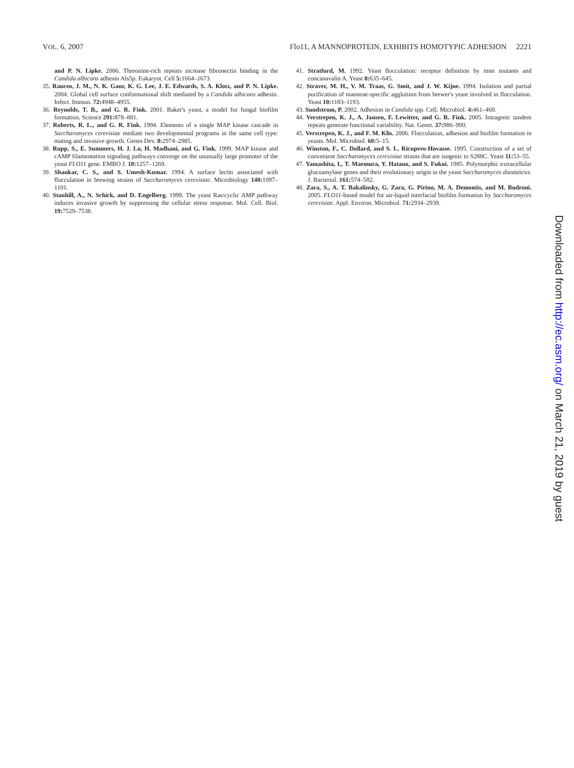VOL. 6, 2007 Flo11, A MANNOPROTEIN, EXHIBITS HOMOTYPIC ADHESION 2221
and P. N. Lipke. 2006. Threonine-rich repeats increase fibronectin binding in the Candida albicans adhesin Als5p. Eukaryot. Cell 5: 1664–1673.
35. Rauceo, J. M., N. K. Gaur, K. G. Lee, J. E. Edwards, S. A. Klotz, and P. N. Lipke. 2004. Global cell surface conformational shift mediated by a Candida albicans adhesin. Infect. Immun. 72: 4948–4955.
36. Reynolds, T. B., and G. R. Fink. 2001. Baker's yeast, a model for fungal biofilm formation. Science 291: 878–881.
37. Roberts, R. L., and G. R. Fink. 1994. Elements of a single MAP kinase cascade in Saccharomyces cerevisiae mediate two developmental programs in the same cell type: mating and invasive growth. Genes Dev. 8: 2974–2985.
38. Rupp, S., E. Summers, H. J. Lo, H. Madhani, and G. Fink. 1999. MAP kinase and cAMP filamentation signaling pathways converge on the unusually large promoter of the yeast FLO11 gene. EMBO J. 18: 1257–1269.
39. Shankar, C. S., and S. Umesh-Kumar. 1994. A surface lectin associated with flocculation in brewing strains of Saccharomyces cerevisiae. Microbiology 140: 1097–1101.
40. Stanhill, A., N. Schick, and D. Engelberg. 1999. The yeast Ras/cyclic AMP pathway induces invasive growth by suppressing the cellular stress response. Mol. Cell. Biol. 19: 7529–7538.
41. Stratford, M. 1992. Yeast flocculation: receptor definition by mnn mutants and concanavalin A. Yeast 8: 635–645.
42. Straver, M. H., V. M. Traas, G. Smit, and J. W. Kijne. 1994. Isolation and partial purification of mannose-specific agglutinin from brewer's yeast involved in flocculation. Yeast 10: 1183–1193.
43. Sundstrom, P. 2002. Adhesion in Candida spp. Cell. Microbiol. 4: 461–469.
44. Verstrepen, K. J., A. Jansen, F. Lewitter, and G. R. Fink. 2005. Intragenic tandem repeats generate functional variability. Nat. Genet. 37: 986–990.
45. Verstrepen, K. J., and F. M. Klis. 2006. Flocculation, adhesion and biofilm formation in yeasts. Mol. Microbiol. 60: 5–15.
46. Winston, F., C. Dollard, and S. L. Ricupero-Hovasse. 1995. Construction of a set of convenient Saccharomyces cerevisiae strains that are isogenic to S288C. Yeast 11: 53–55.
47. Yamashita, I., T. Maemura, Y. Hatano, and S. Fukui. 1985. Polymorphic extracellular glucoamylase genes and their evolutionary origin in the yeast Saccharomyces diastaticus. J. Bacteriol. 161: 574–582.
48. Zara, S., A. T. Bakalinsky, G. Zara, G. Pirino, M. A. Demontis, and M. Budroni. 2005. FLO11-based model for air-liquid interfacial biofilm formation by Saccharomyces cerevisiae. Appl. Environ. Microbiol. 71: 2934–2939.
Downloaded from http://ec.asm.org/ on March 21, 2019 by guest